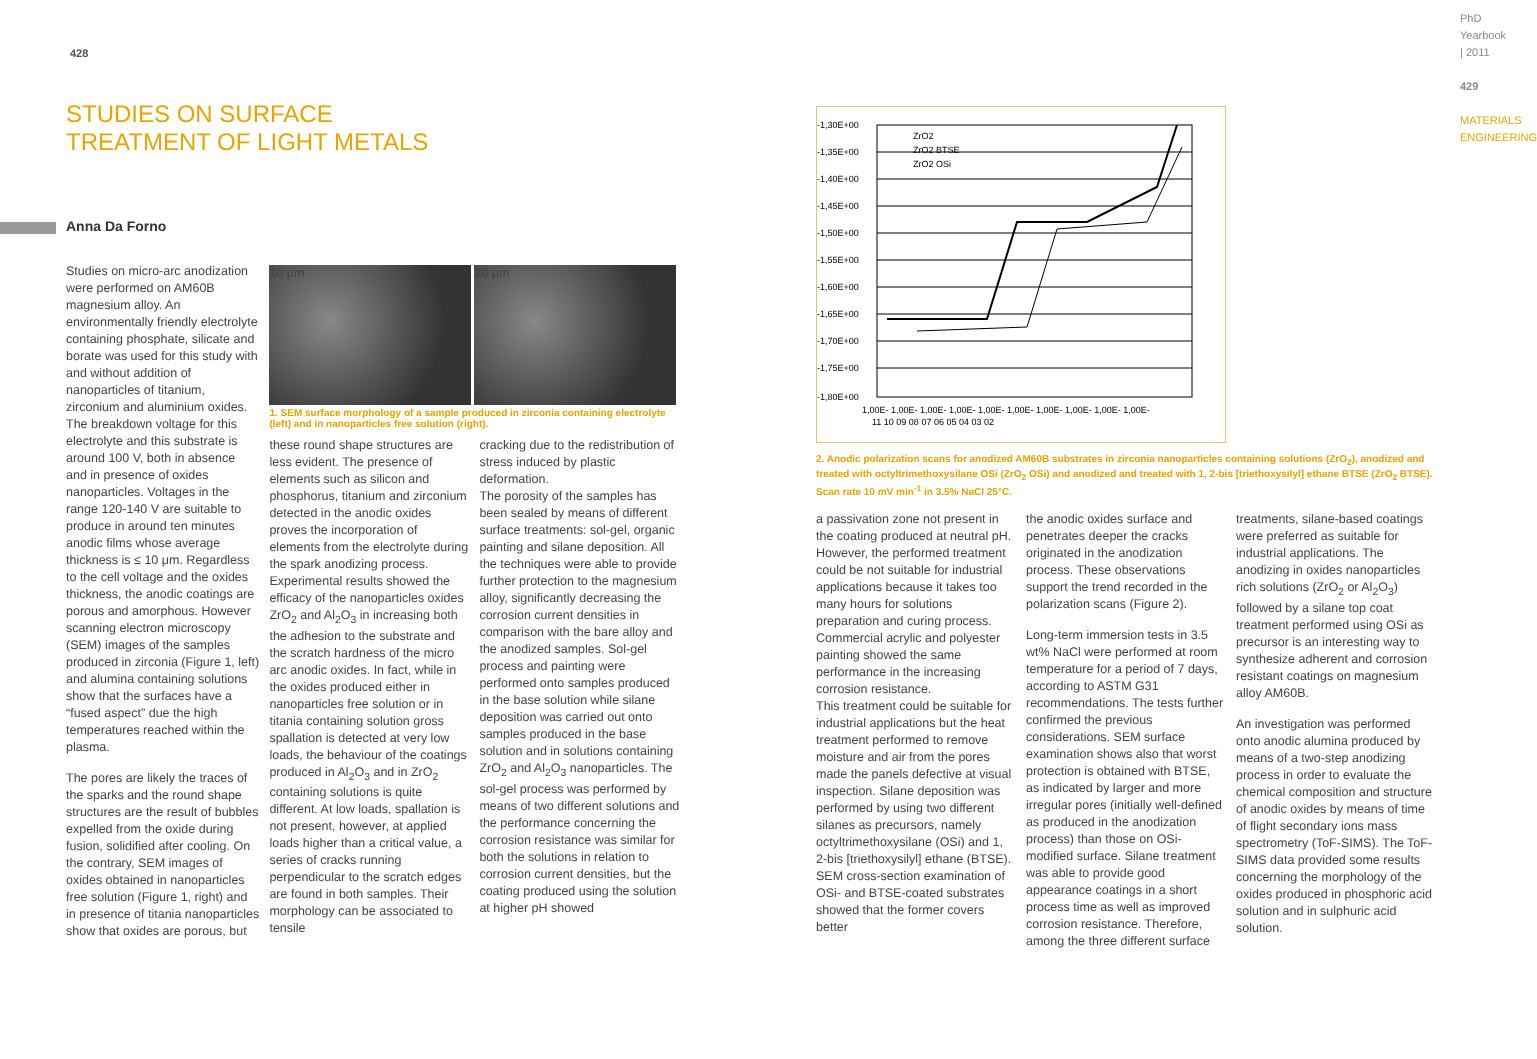428
STUDIES ON SURFACE
TREATMENT OF LIGHT METALS
Anna Da Forno
Studies on micro-arc anodization were performed on AM60B magnesium alloy. An environmentally friendly electrolyte containing phosphate, silicate and borate was used for this study with and without addition of nanoparticles of titanium, zirconium and aluminium oxides. The breakdown voltage for this electrolyte and this substrate is around 100 V, both in absence and in presence of oxides nanoparticles. Voltages in the range 120-140 V are suitable to produce in around ten minutes anodic films whose average thickness is ≤ 10 μm. Regardless to the cell voltage and the oxides thickness, the anodic coatings are porous and amorphous. However scanning electron microscopy (SEM) images of the samples produced in zirconia (Figure 1, left) and alumina containing solutions show that the surfaces have a “fused aspect” due the high temperatures reached within the plasma.
The pores are likely the traces of the sparks and the round shape structures are the result of bubbles expelled from the oxide during fusion, solidified after cooling. On the contrary, SEM images of oxides obtained in nanoparticles free solution (Figure 1, right) and in presence of titania nanoparticles show that oxides are porous, but
10 μm 10 μm
1. SEM surface morphology of a sample produced in zirconia containing electrolyte (left) and in nanoparticles free solution (right).
these round shape structures are less evident. The presence of elements such as silicon and phosphorus, titanium and zirconium detected in the anodic oxides proves the incorporation of elements from the electrolyte during the spark anodizing process.
Experimental results showed the efficacy of the nanoparticles oxides ZrO<sub>2</sub> and Al<sub>2</sub>O<sub>3</sub> in increasing both the adhesion to the substrate and the scratch hardness of the micro arc anodic oxides. In fact, while in the oxides produced either in nanoparticles free solution or in titania containing solution gross spallation is detected at very low loads, the behaviour of the coatings produced in Al<sub>2</sub>O<sub>3</sub> and in ZrO<sub>2</sub> containing solutions is quite different. At low loads, spallation is not present, however, at applied loads higher than a critical value, a series of cracks running perpendicular to the scratch edges are found in both samples. Their morphology can be associated to tensile
cracking due to the redistribution of stress induced by plastic deformation.
The porosity of the samples has been sealed by means of different surface treatments: sol-gel, organic painting and silane deposition. All the techniques were able to provide further protection to the magnesium alloy, significantly decreasing the corrosion current densities in comparison with the bare alloy and the anodized samples. Sol-gel process and painting were performed onto samples produced in the base solution while silane deposition was carried out onto samples produced in the base solution and in solutions containing ZrO<sub>2</sub> and Al<sub>2</sub>O<sub>3</sub> nanoparticles. The sol-gel process was performed by means of two different solutions and the performance concerning the corrosion resistance was similar for both the solutions in relation to corrosion current densities, but the coating produced using the solution at higher pH showed
-1,30E+00
-1,35E+00
-1,40E+00
-1,45E+00
-1,50E+00
-1,55E+00
-1,60E+00
-1,65E+00
-1,70E+00
-1,75E+00
-1,80E+00
ZrO2
ZrO2 BTSE
ZrO2 OSi
1,00E- 1,00E- 1,00E- 1,00E- 1,00E- 1,00E- 1,00E- 1,00E- 1,00E- 1,00E-
11 10 09 08 07 06 05 04 03 02
2. Anodic polarization scans for anodized AM60B substrates in zirconia nanoparticles containing solutions (ZrO<sub>2</sub>), anodized and treated with octyltrimethoxysilane OSi (ZrO<sub>2</sub> OSi) and anodized and treated with 1, 2-bis [triethoxysilyl] ethane BTSE (ZrO<sub>2</sub> BTSE). Scan rate 10 mV min<sup>-1</sup> in 3.5% NaCl 25°C.
a passivation zone not present in the coating produced at neutral pH. However, the performed treatment could be not suitable for industrial applications because it takes too many hours for solutions preparation and curing process. Commercial acrylic and polyester painting showed the same performance in the increasing corrosion resistance.
This treatment could be suitable for industrial applications but the heat treatment performed to remove moisture and air from the pores made the panels defective at visual inspection. Silane deposition was performed by using two different silanes as precursors, namely octyltrimethoxysilane (OSi) and 1, 2-bis [triethoxysilyl] ethane (BTSE). SEM cross-section examination of OSi- and BTSE-coated substrates showed that the former covers better
the anodic oxides surface and penetrates deeper the cracks originated in the anodization process. These observations support the trend recorded in the polarization scans (Figure 2).
Long-term immersion tests in 3.5 wt% NaCl were performed at room temperature for a period of 7 days, according to ASTM G31 recommendations. The tests further confirmed the previous considerations. SEM surface examination shows also that worst protection is obtained with BTSE, as indicated by larger and more irregular pores (initially well-defined as produced in the anodization process) than those on OSi-modified surface. Silane treatment was able to provide good appearance coatings in a short process time as well as improved corrosion resistance. Therefore, among the three different surface
treatments, silane-based coatings were preferred as suitable for industrial applications. The anodizing in oxides nanoparticles rich solutions (ZrO<sub>2</sub> or Al<sub>2</sub>O<sub>3</sub>) followed by a silane top coat treatment performed using OSi as precursor is an interesting way to synthesize adherent and corrosion resistant coatings on magnesium alloy AM60B.
An investigation was performed onto anodic alumina produced by means of a two-step anodizing process in order to evaluate the chemical composition and structure of anodic oxides by means of time of flight secondary ions mass spectrometry (ToF-SIMS). The ToF-SIMS data provided some results concerning the morphology of the oxides produced in phosphoric acid solution and in sulphuric acid solution.
PhD Yearbook | 2011
429
MATERIALS ENGINEERING